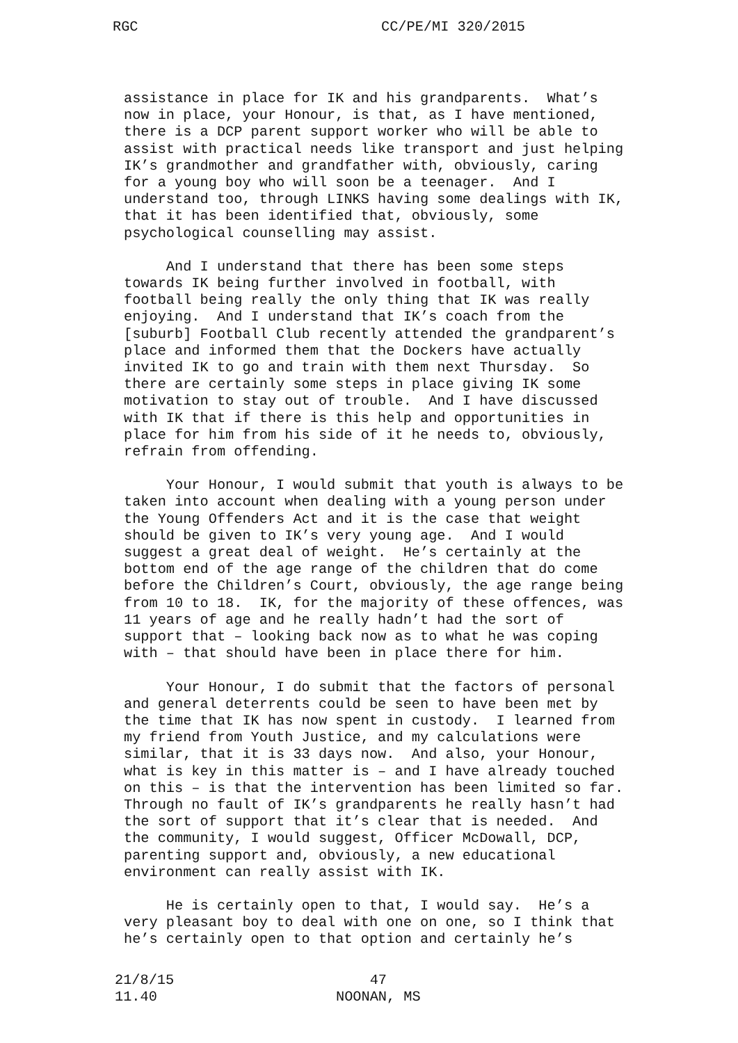RGC CC/PE/MI 320/2015
assistance in place for IK and his grandparents. What’s now in place, your Honour, is that, as I have mentioned, there is a DCP parent support worker who will be able to assist with practical needs like transport and just helping IK’s grandmother and grandfather with, obviously, caring for a young boy who will soon be a teenager. And I understand too, through LINKS having some dealings with IK, that it has been identified that, obviously, some psychological counselling may assist.
And I understand that there has been some steps towards IK being further involved in football, with football being really the only thing that IK was really enjoying. And I understand that IK’s coach from the [suburb] Football Club recently attended the grandparent’s place and informed them that the Dockers have actually invited IK to go and train with them next Thursday. So there are certainly some steps in place giving IK some motivation to stay out of trouble. And I have discussed with IK that if there is this help and opportunities in place for him from his side of it he needs to, obviously, refrain from offending.
Your Honour, I would submit that youth is always to be taken into account when dealing with a young person under the Young Offenders Act and it is the case that weight should be given to IK’s very young age. And I would suggest a great deal of weight. He’s certainly at the bottom end of the age range of the children that do come before the Children’s Court, obviously, the age range being from 10 to 18. IK, for the majority of these offences, was 11 years of age and he really hadn’t had the sort of support that – looking back now as to what he was coping with – that should have been in place there for him.
Your Honour, I do submit that the factors of personal and general deterrents could be seen to have been met by the time that IK has now spent in custody. I learned from my friend from Youth Justice, and my calculations were similar, that it is 33 days now. And also, your Honour, what is key in this matter is – and I have already touched on this – is that the intervention has been limited so far. Through no fault of IK’s grandparents he really hasn’t had the sort of support that it’s clear that is needed. And the community, I would suggest, Officer McDowall, DCP, parenting support and, obviously, a new educational environment can really assist with IK.
He is certainly open to that, I would say. He’s a very pleasant boy to deal with one on one, so I think that he’s certainly open to that option and certainly he’s
21/8/15
11.40
47
NOONAN, MS